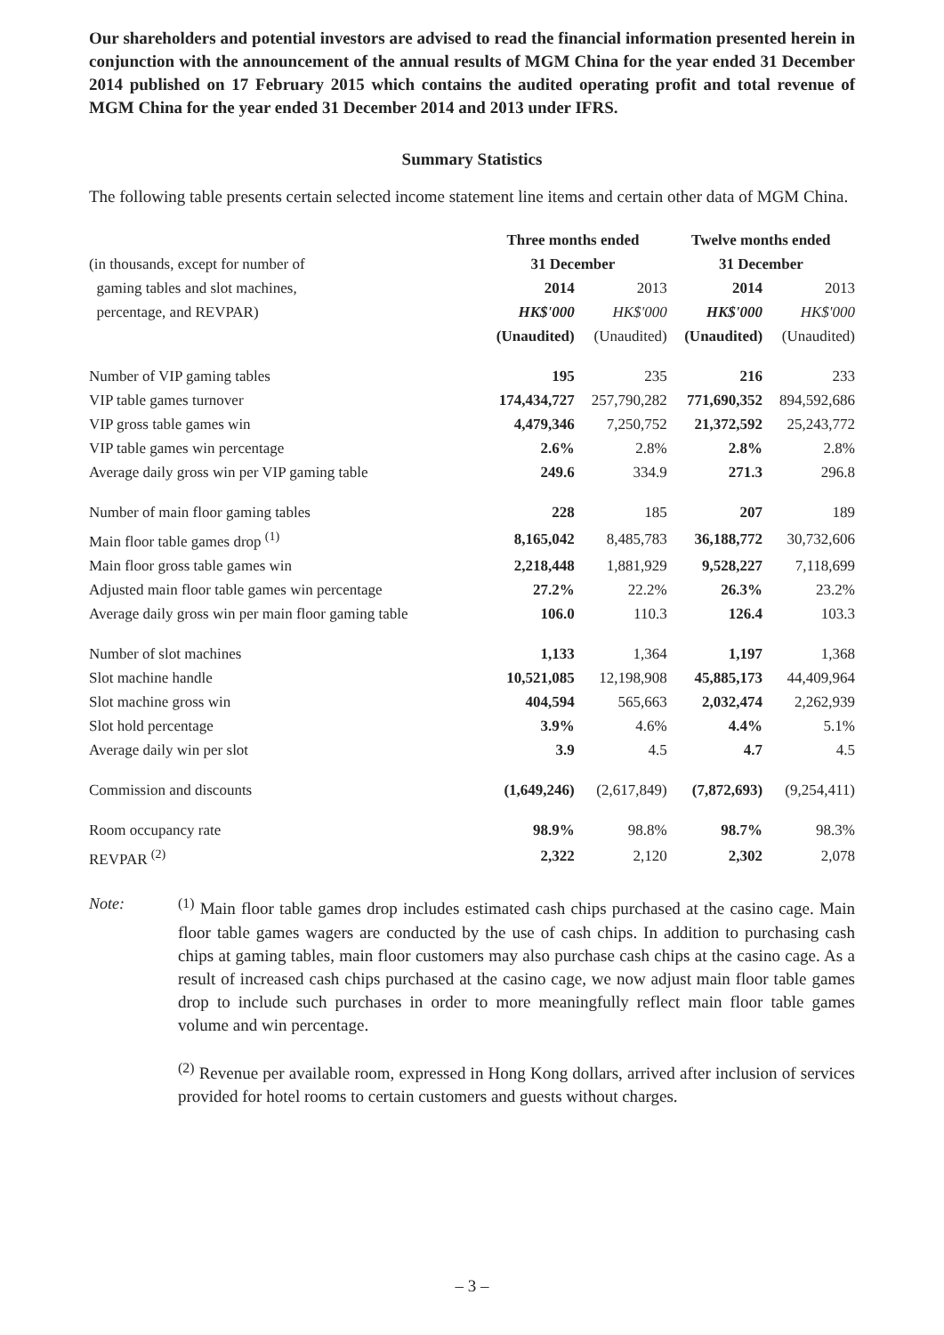Our shareholders and potential investors are advised to read the financial information presented herein in conjunction with the announcement of the annual results of MGM China for the year ended 31 December 2014 published on 17 February 2015 which contains the audited operating profit and total revenue of MGM China for the year ended 31 December 2014 and 2013 under IFRS.
Summary Statistics
The following table presents certain selected income statement line items and certain other data of MGM China.
| | Three months ended | | Twelve months ended | |
| --- | --- | --- | --- | --- |
| (in thousands, except for number of | 31 December | | 31 December | |
| gaming tables and slot machines, | 2014 | 2013 | 2014 | 2013 |
| percentage, and REVPAR) | HK$'000 | HK$'000 | HK$'000 | HK$'000 |
| | (Unaudited) | (Unaudited) | (Unaudited) | (Unaudited) |
| Number of VIP gaming tables | 195 | 235 | 216 | 233 |
| VIP table games turnover | 174,434,727 | 257,790,282 | 771,690,352 | 894,592,686 |
| VIP gross table games win | 4,479,346 | 7,250,752 | 21,372,592 | 25,243,772 |
| VIP table games win percentage | 2.6% | 2.8% | 2.8% | 2.8% |
| Average daily gross win per VIP gaming table | 249.6 | 334.9 | 271.3 | 296.8 |
| Number of main floor gaming tables | 228 | 185 | 207 | 189 |
| Main floor table games drop <sup>(1)</sup> | 8,165,042 | 8,485,783 | 36,188,772 | 30,732,606 |
| Main floor gross table games win | 2,218,448 | 1,881,929 | 9,528,227 | 7,118,699 |
| Adjusted main floor table games win percentage | 27.2% | 22.2% | 26.3% | 23.2% |
| Average daily gross win per main floor gaming table | 106.0 | 110.3 | 126.4 | 103.3 |
| Number of slot machines | 1,133 | 1,364 | 1,197 | 1,368 |
| Slot machine handle | 10,521,085 | 12,198,908 | 45,885,173 | 44,409,964 |
| Slot machine gross win | 404,594 | 565,663 | 2,032,474 | 2,262,939 |
| Slot hold percentage | 3.9% | 4.6% | 4.4% | 5.1% |
| Average daily win per slot | 3.9 | 4.5 | 4.7 | 4.5 |
| Commission and discounts | (1,649,246) | (2,617,849) | (7,872,693) | (9,254,411) |
| Room occupancy rate | 98.9% | 98.8% | 98.7% | 98.3% |
| REVPAR <sup>(2)</sup> | 2,322 | 2,120 | 2,302 | 2,078 |
Note:
<sup>(1)</sup> Main floor table games drop includes estimated cash chips purchased at the casino cage. Main floor table games wagers are conducted by the use of cash chips. In addition to purchasing cash chips at gaming tables, main floor customers may also purchase cash chips at the casino cage. As a result of increased cash chips purchased at the casino cage, we now adjust main floor table games drop to include such purchases in order to more meaningfully reflect main floor table games volume and win percentage.
<sup>(2)</sup> Revenue per available room, expressed in Hong Kong dollars, arrived after inclusion of services provided for hotel rooms to certain customers and guests without charges.
– 3 –